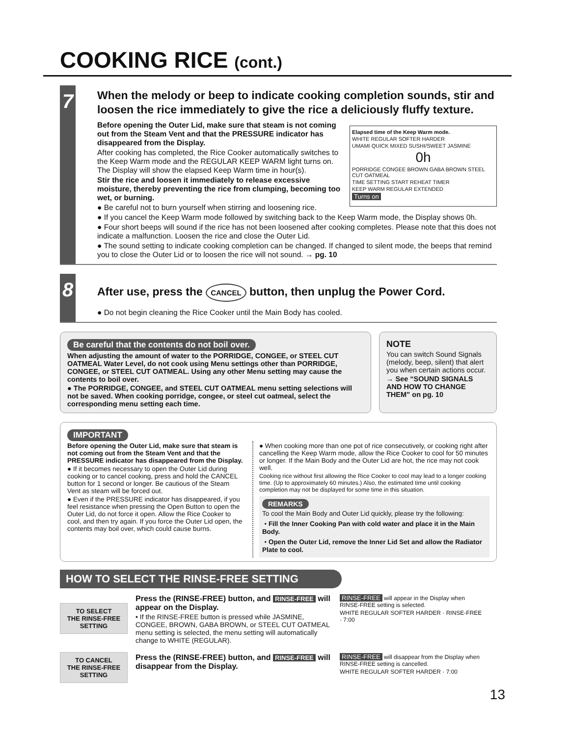COOKING RICE (cont.)
7
When the melody or beep to indicate cooking completion sounds, stir and loosen the rice immediately to give the rice a deliciously fluffy texture.
Elapsed time of the Keep Warm mode.
WHITE REGULAR SOFTER HARDER
UMAMI QUICK MIXED SUSHI/SWEET JASMINE
0h
PORRIDGE CONGEE BROWN GABA BROWN STEEL CUT OATMEAL
TIME SETTING START REHEAT TIMER
KEEP WARM REGULAR EXTENDED
Turns on
Before opening the Outer Lid, make sure that steam is not coming out from the Steam Vent and that the PRESSURE indicator has disappeared from the Display.
After cooking has completed, the Rice Cooker automatically switches to the Keep Warm mode and the REGULAR KEEP WARM light turns on. The Display will show the elapsed Keep Warm time in hour(s).
Stir the rice and loosen it immediately to release excessive moisture, thereby preventing the rice from clumping, becoming too wet, or burning.
● Be careful not to burn yourself when stirring and loosening rice.
● If you cancel the Keep Warm mode followed by switching back to the Keep Warm mode, the Display shows 0h.
● Four short beeps will sound if the rice has not been loosened after cooking completes. Please note that this does not indicate a malfunction. Loosen the rice and close the Outer Lid.
● The sound setting to indicate cooking completion can be changed. If changed to silent mode, the beeps that remind you to close the Outer Lid or to loosen the rice will not sound. → pg. 10
8
After use, press the CANCEL button, then unplug the Power Cord.
● Do not begin cleaning the Rice Cooker until the Main Body has cooled.
Be careful that the contents do not boil over.
When adjusting the amount of water to the PORRIDGE, CONGEE, or STEEL CUT OATMEAL Water Level, do not cook using Menu settings other than PORRIDGE, CONGEE, or STEEL CUT OATMEAL. Using any other Menu setting may cause the contents to boil over.
● The PORRIDGE, CONGEE, and STEEL CUT OATMEAL menu setting selections will not be saved. When cooking porridge, congee, or steel cut oatmeal, select the corresponding menu setting each time.
NOTE
You can switch Sound Signals (melody, beep, silent) that alert you when certain actions occur.
→ See “SOUND SIGNALS AND HOW TO CHANGE THEM” on pg. 10
IMPORTANT
Before opening the Outer Lid, make sure that steam is not coming out from the Steam Vent and that the PRESSURE indicator has disappeared from the Display.
● If it becomes necessary to open the Outer Lid during cooking or to cancel cooking, press and hold the CANCEL button for 1 second or longer. Be cautious of the Steam Vent as steam will be forced out.
● Even if the PRESSURE indicator has disappeared, if you feel resistance when pressing the Open Button to open the Outer Lid, do not force it open. Allow the Rice Cooker to cool, and then try again. If you force the Outer Lid open, the contents may boil over, which could cause burns.
● When cooking more than one pot of rice consecutively, or cooking right after cancelling the Keep Warm mode, allow the Rice Cooker to cool for 50 minutes or longer. If the Main Body and the Outer Lid are hot, the rice may not cook well.
Cooking rice without first allowing the Rice Cooker to cool may lead to a longer cooking time. (Up to approximately 60 minutes.) Also, the estimated time until cooking completion may not be displayed for some time in this situation.
REMARKS
To cool the Main Body and Outer Lid quickly, please try the following:
・Fill the Inner Cooking Pan with cold water and place it in the Main Body.
・Open the Outer Lid, remove the Inner Lid Set and allow the Radiator Plate to cool.
HOW TO SELECT THE RINSE-FREE SETTING
TO SELECT
THE RINSE-FREE
SETTING
Press the (RINSE-FREE) button, and RINSE-FREE will appear on the Display.
• If the RINSE-FREE button is pressed while JASMINE, CONGEE, BROWN, GABA BROWN, or STEEL CUT OATMEAL menu setting is selected, the menu setting will automatically change to WHITE (REGULAR).
RINSE-FREE will appear in the Display when RINSE-FREE setting is selected.
WHITE REGULAR SOFTER HARDER · RINSE-FREE · 7:00
TO CANCEL
THE RINSE-FREE
SETTING
Press the (RINSE-FREE) button, and RINSE-FREE will disappear from the Display.
RINSE-FREE will disappear from the Display when RINSE-FREE setting is cancelled.
WHITE REGULAR SOFTER HARDER · 7:00
13